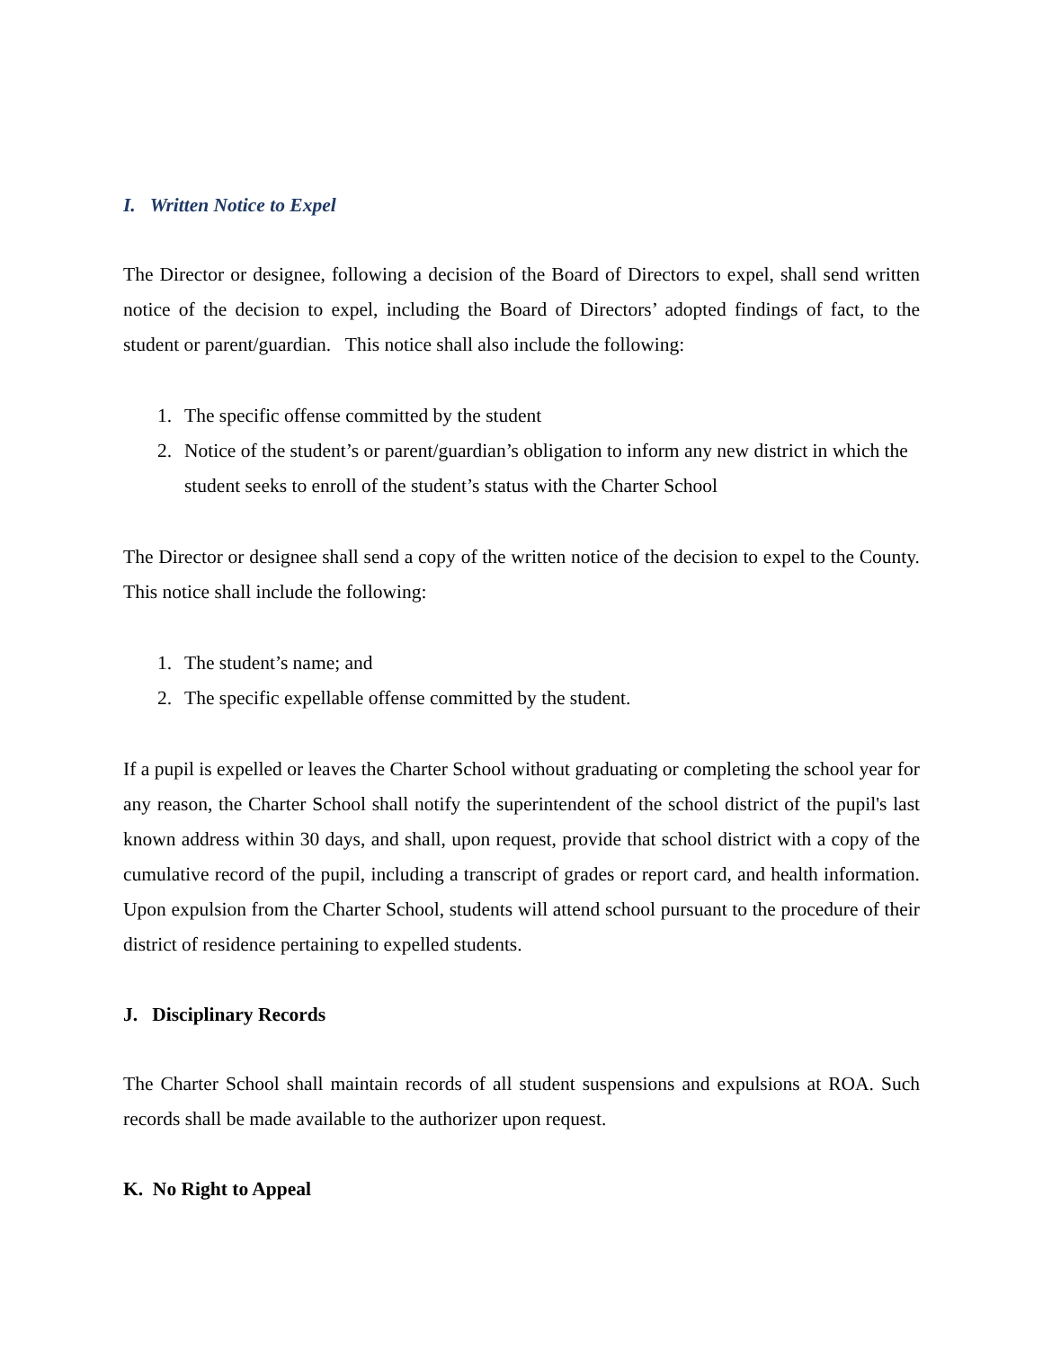I. Written Notice to Expel
The Director or designee, following a decision of the Board of Directors to expel, shall send written notice of the decision to expel, including the Board of Directors’ adopted findings of fact, to the student or parent/guardian. This notice shall also include the following:
1. The specific offense committed by the student
2. Notice of the student’s or parent/guardian’s obligation to inform any new district in which the student seeks to enroll of the student’s status with the Charter School
The Director or designee shall send a copy of the written notice of the decision to expel to the County. This notice shall include the following:
1. The student’s name; and
2. The specific expellable offense committed by the student.
If a pupil is expelled or leaves the Charter School without graduating or completing the school year for any reason, the Charter School shall notify the superintendent of the school district of the pupil's last known address within 30 days, and shall, upon request, provide that school district with a copy of the cumulative record of the pupil, including a transcript of grades or report card, and health information. Upon expulsion from the Charter School, students will attend school pursuant to the procedure of their district of residence pertaining to expelled students.
J. Disciplinary Records
The Charter School shall maintain records of all student suspensions and expulsions at ROA. Such records shall be made available to the authorizer upon request.
K. No Right to Appeal